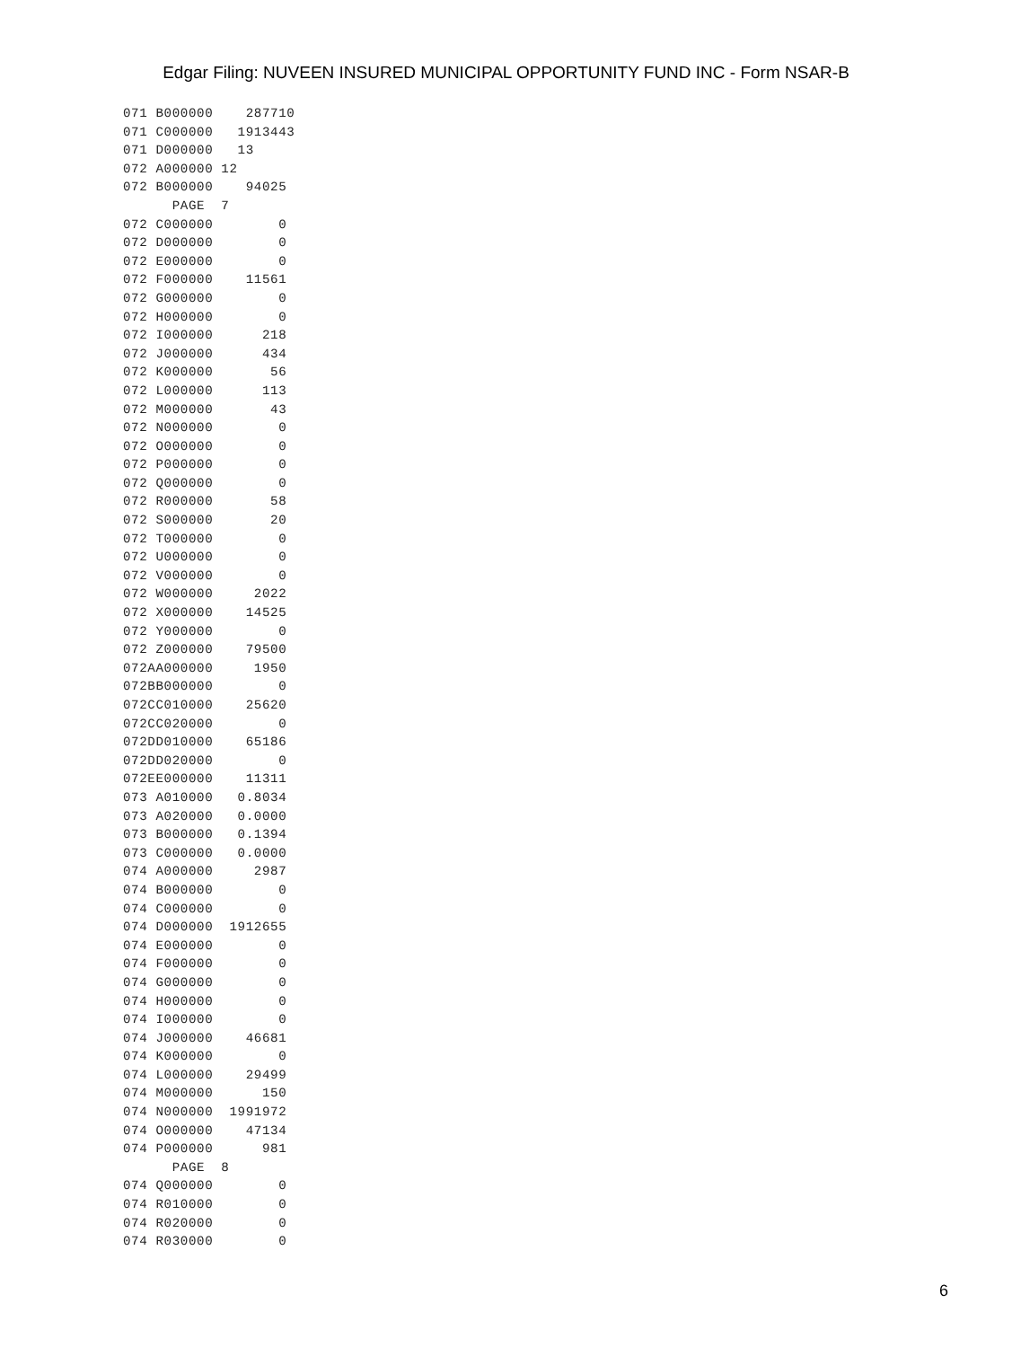Edgar Filing: NUVEEN INSURED MUNICIPAL OPPORTUNITY FUND INC - Form NSAR-B
071 B000000    287710
071 C000000   1913443
071 D000000   13
072 A000000 12
072 B000000    94025
      PAGE  7
072 C000000        0
072 D000000        0
072 E000000        0
072 F000000    11561
072 G000000        0
072 H000000        0
072 I000000      218
072 J000000      434
072 K000000       56
072 L000000      113
072 M000000       43
072 N000000        0
072 O000000        0
072 P000000        0
072 Q000000        0
072 R000000       58
072 S000000       20
072 T000000        0
072 U000000        0
072 V000000        0
072 W000000     2022
072 X000000    14525
072 Y000000        0
072 Z000000    79500
072AA000000     1950
072BB000000        0
072CC010000    25620
072CC020000        0
072DD010000    65186
072DD020000        0
072EE000000    11311
073 A010000   0.8034
073 A020000   0.0000
073 B000000   0.1394
073 C000000   0.0000
074 A000000     2987
074 B000000        0
074 C000000        0
074 D000000  1912655
074 E000000        0
074 F000000        0
074 G000000        0
074 H000000        0
074 I000000        0
074 J000000    46681
074 K000000        0
074 L000000    29499
074 M000000      150
074 N000000  1991972
074 O000000    47134
074 P000000      981
      PAGE  8
074 Q000000        0
074 R010000        0
074 R020000        0
074 R030000        0
6